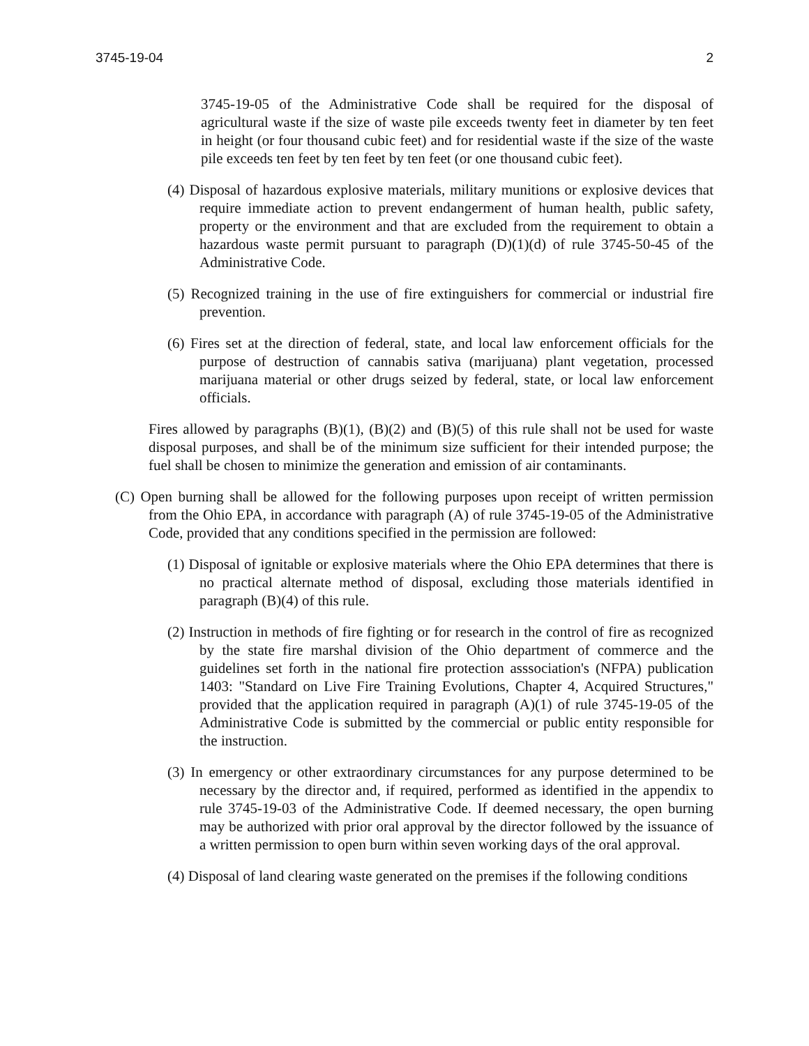3745-19-04 2
3745-19-05 of the Administrative Code shall be required for the disposal of agricultural waste if the size of waste pile exceeds twenty feet in diameter by ten feet in height (or four thousand cubic feet) and for residential waste if the size of the waste pile exceeds ten feet by ten feet by ten feet (or one thousand cubic feet).
(4) Disposal of hazardous explosive materials, military munitions or explosive devices that require immediate action to prevent endangerment of human health, public safety, property or the environment and that are excluded from the requirement to obtain a hazardous waste permit pursuant to paragraph (D)(1)(d) of rule 3745-50-45 of the Administrative Code.
(5) Recognized training in the use of fire extinguishers for commercial or industrial fire prevention.
(6) Fires set at the direction of federal, state, and local law enforcement officials for the purpose of destruction of cannabis sativa (marijuana) plant vegetation, processed marijuana material or other drugs seized by federal, state, or local law enforcement officials.
Fires allowed by paragraphs (B)(1), (B)(2) and (B)(5) of this rule shall not be used for waste disposal purposes, and shall be of the minimum size sufficient for their intended purpose; the fuel shall be chosen to minimize the generation and emission of air contaminants.
(C) Open burning shall be allowed for the following purposes upon receipt of written permission from the Ohio EPA, in accordance with paragraph (A) of rule 3745-19-05 of the Administrative Code, provided that any conditions specified in the permission are followed:
(1) Disposal of ignitable or explosive materials where the Ohio EPA determines that there is no practical alternate method of disposal, excluding those materials identified in paragraph (B)(4) of this rule.
(2) Instruction in methods of fire fighting or for research in the control of fire as recognized by the state fire marshal division of the Ohio department of commerce and the guidelines set forth in the national fire protection asssociation's (NFPA) publication 1403: "Standard on Live Fire Training Evolutions, Chapter 4, Acquired Structures," provided that the application required in paragraph (A)(1) of rule 3745-19-05 of the Administrative Code is submitted by the commercial or public entity responsible for the instruction.
(3) In emergency or other extraordinary circumstances for any purpose determined to be necessary by the director and, if required, performed as identified in the appendix to rule 3745-19-03 of the Administrative Code. If deemed necessary, the open burning may be authorized with prior oral approval by the director followed by the issuance of a written permission to open burn within seven working days of the oral approval.
(4) Disposal of land clearing waste generated on the premises if the following conditions